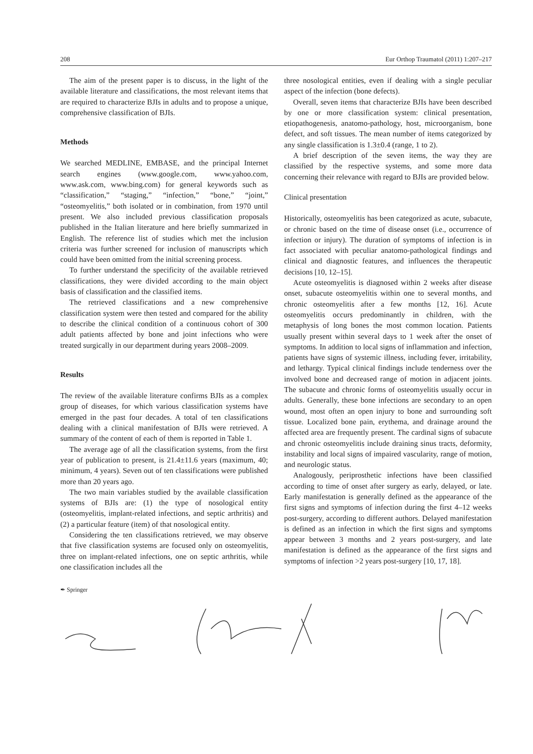208 Eur Orthop Traumatol (2011) 1:207–217
The aim of the present paper is to discuss, in the light of the available literature and classifications, the most relevant items that are required to characterize BJIs in adults and to propose a unique, comprehensive classification of BJIs.
Methods
We searched MEDLINE, EMBASE, and the principal Internet search engines (www.google.com, www.yahoo.com, www.ask.com, www.bing.com) for general keywords such as “classification,” “staging,” “infection,” “bone,” “joint,” “osteomyelitis,” both isolated or in combination, from 1970 until present. We also included previous classification proposals published in the Italian literature and here briefly summarized in English. The reference list of studies which met the inclusion criteria was further screened for inclusion of manuscripts which could have been omitted from the initial screening process.
To further understand the specificity of the available retrieved classifications, they were divided according to the main object basis of classification and the classified items.
The retrieved classifications and a new comprehensive classification system were then tested and compared for the ability to describe the clinical condition of a continuous cohort of 300 adult patients affected by bone and joint infections who were treated surgically in our department during years 2008–2009.
Results
The review of the available literature confirms BJIs as a complex group of diseases, for which various classification systems have emerged in the past four decades. A total of ten classifications dealing with a clinical manifestation of BJIs were retrieved. A summary of the content of each of them is reported in Table 1.
The average age of all the classification systems, from the first year of publication to present, is 21.4±11.6 years (maximum, 40; minimum, 4 years). Seven out of ten classifications were published more than 20 years ago.
The two main variables studied by the available classification systems of BJIs are: (1) the type of nosological entity (osteomyelitis, implant-related infections, and septic arthritis) and (2) a particular feature (item) of that nosological entity.
Considering the ten classifications retrieved, we may observe that five classification systems are focused only on osteomyelitis, three on implant-related infections, one on septic arthritis, while one classification includes all the
three nosological entities, even if dealing with a single peculiar aspect of the infection (bone defects).
Overall, seven items that characterize BJIs have been described by one or more classification system: clinical presentation, etiopathogenesis, anatomo-pathology, host, microorganism, bone defect, and soft tissues. The mean number of items categorized by any single classification is 1.3±0.4 (range, 1 to 2).
A brief description of the seven items, the way they are classified by the respective systems, and some more data concerning their relevance with regard to BJIs are provided below.
Clinical presentation
Historically, osteomyelitis has been categorized as acute, subacute, or chronic based on the time of disease onset (i.e., occurrence of infection or injury). The duration of symptoms of infection is in fact associated with peculiar anatomo-pathological findings and clinical and diagnostic features, and influences the therapeutic decisions [10, 12–15].
Acute osteomyelitis is diagnosed within 2 weeks after disease onset, subacute osteomyelitis within one to several months, and chronic osteomyelitis after a few months [12, 16]. Acute osteomyelitis occurs predominantly in children, with the metaphysis of long bones the most common location. Patients usually present within several days to 1 week after the onset of symptoms. In addition to local signs of inflammation and infection, patients have signs of systemic illness, including fever, irritability, and lethargy. Typical clinical findings include tenderness over the involved bone and decreased range of motion in adjacent joints. The subacute and chronic forms of osteomyelitis usually occur in adults. Generally, these bone infections are secondary to an open wound, most often an open injury to bone and surrounding soft tissue. Localized bone pain, erythema, and drainage around the affected area are frequently present. The cardinal signs of subacute and chronic osteomyelitis include draining sinus tracts, deformity, instability and local signs of impaired vascularity, range of motion, and neurologic status.
Analogously, periprosthetic infections have been classified according to time of onset after surgery as early, delayed, or late. Early manifestation is generally defined as the appearance of the first signs and symptoms of infection during the first 4–12 weeks post-surgery, according to different authors. Delayed manifestation is defined as an infection in which the first signs and symptoms appear between 3 months and 2 years post-surgery, and late manifestation is defined as the appearance of the first signs and symptoms of infection >2 years post-surgery [10, 17, 18].
✒ Springer